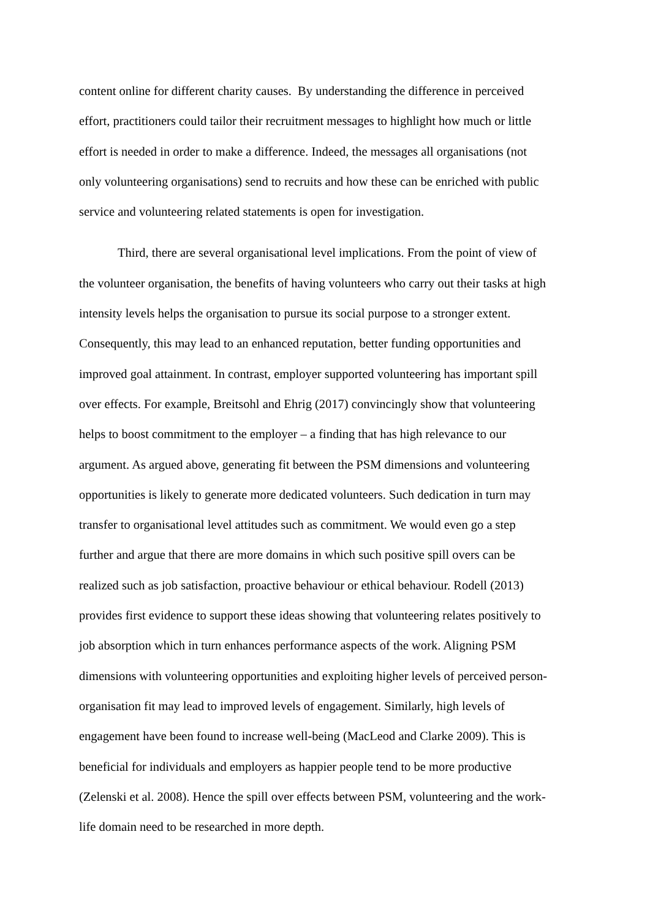content online for different charity causes. By understanding the difference in perceived
effort, practitioners could tailor their recruitment messages to highlight how much or little
effort is needed in order to make a difference. Indeed, the messages all organisations (not
only volunteering organisations) send to recruits and how these can be enriched with public
service and volunteering related statements is open for investigation.
Third, there are several organisational level implications. From the point of view of
the volunteer organisation, the benefits of having volunteers who carry out their tasks at high
intensity levels helps the organisation to pursue its social purpose to a stronger extent.
Consequently, this may lead to an enhanced reputation, better funding opportunities and
improved goal attainment. In contrast, employer supported volunteering has important spill
over effects. For example, Breitsohl and Ehrig (2017) convincingly show that volunteering
helps to boost commitment to the employer – a finding that has high relevance to our
argument. As argued above, generating fit between the PSM dimensions and volunteering
opportunities is likely to generate more dedicated volunteers. Such dedication in turn may
transfer to organisational level attitudes such as commitment. We would even go a step
further and argue that there are more domains in which such positive spill overs can be
realized such as job satisfaction, proactive behaviour or ethical behaviour. Rodell (2013)
provides first evidence to support these ideas showing that volunteering relates positively to
job absorption which in turn enhances performance aspects of the work. Aligning PSM
dimensions with volunteering opportunities and exploiting higher levels of perceived person-
organisation fit may lead to improved levels of engagement. Similarly, high levels of
engagement have been found to increase well-being (MacLeod and Clarke 2009). This is
beneficial for individuals and employers as happier people tend to be more productive
(Zelenski et al. 2008). Hence the spill over effects between PSM, volunteering and the work-
life domain need to be researched in more depth.